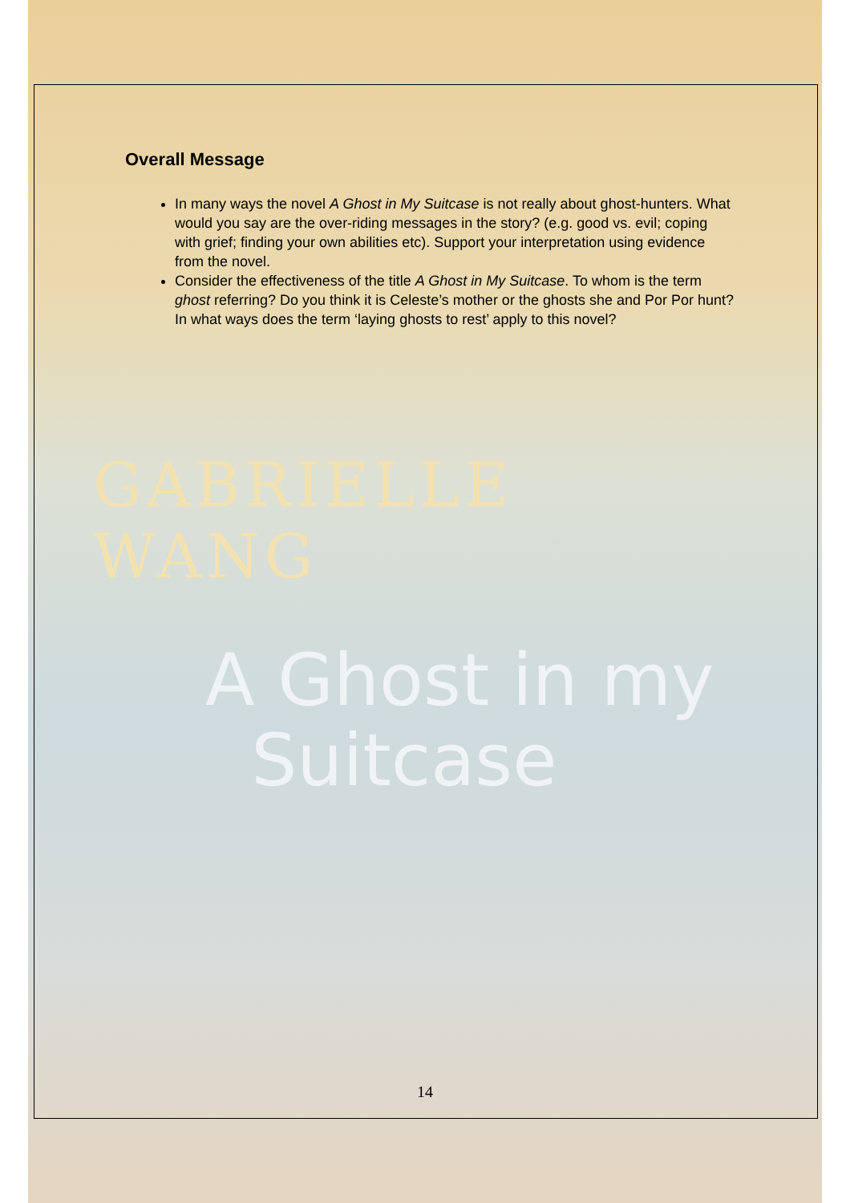Overall Message
In many ways the novel A Ghost in My Suitcase is not really about ghost-hunters. What would you say are the over-riding messages in the story? (e.g. good vs. evil; coping with grief; finding your own abilities etc). Support your interpretation using evidence from the novel.
Consider the effectiveness of the title A Ghost in My Suitcase. To whom is the term ghost referring? Do you think it is Celeste’s mother or the ghosts she and Por Por hunt? In what ways does the term ‘laying ghosts to rest’ apply to this novel?
GABRIELLE WANG
A Ghost in my
Suitcase
14